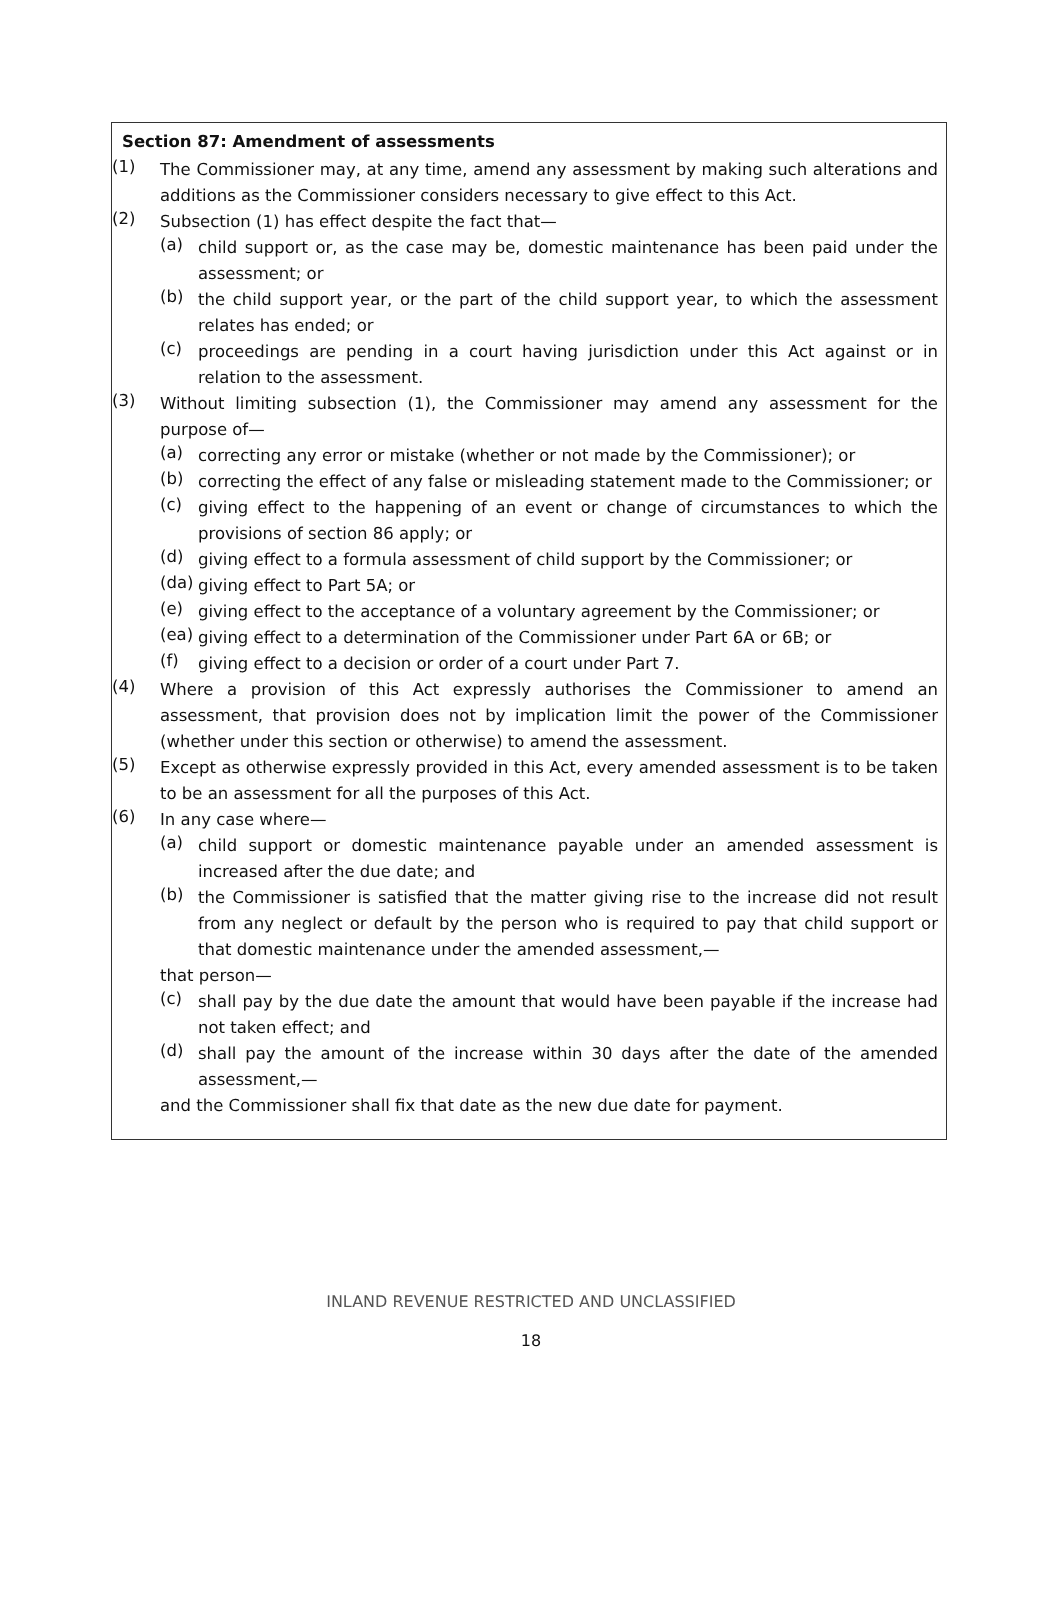Section 87: Amendment of assessments
(1)
The Commissioner may, at any time, amend any assessment by making such alterations and additions as the Commissioner considers necessary to give effect to this Act.
(2)
Subsection (1) has effect despite the fact that—
(a)
child support or, as the case may be, domestic maintenance has been paid under the assessment; or
(b)
the child support year, or the part of the child support year, to which the assessment relates has ended; or
(c)
proceedings are pending in a court having jurisdiction under this Act against or in relation to the assessment.
(3)
Without limiting subsection (1), the Commissioner may amend any assessment for the purpose of—
(a)
correcting any error or mistake (whether or not made by the Commissioner); or
(b)
correcting the effect of any false or misleading statement made to the Commissioner; or
(c)
giving effect to the happening of an event or change of circumstances to which the provisions of section 86 apply; or
(d)
giving effect to a formula assessment of child support by the Commissioner; or
(da)
giving effect to Part 5A; or
(e)
giving effect to the acceptance of a voluntary agreement by the Commissioner; or
(ea)
giving effect to a determination of the Commissioner under Part 6A or 6B; or
(f)
giving effect to a decision or order of a court under Part 7.
(4)
Where a provision of this Act expressly authorises the Commissioner to amend an assessment, that provision does not by implication limit the power of the Commissioner (whether under this section or otherwise) to amend the assessment.
(5)
Except as otherwise expressly provided in this Act, every amended assessment is to be taken to be an assessment for all the purposes of this Act.
(6)
In any case where—
(a)
child support or domestic maintenance payable under an amended assessment is increased after the due date; and
(b)
the Commissioner is satisfied that the matter giving rise to the increase did not result from any neglect or default by the person who is required to pay that child support or that domestic maintenance under the amended assessment,—
that person—
(c)
shall pay by the due date the amount that would have been payable if the increase had not taken effect; and
(d)
shall pay the amount of the increase within 30 days after the date of the amended assessment,—
and the Commissioner shall fix that date as the new due date for payment.
INLAND REVENUE RESTRICTED AND UNCLASSIFIED
18